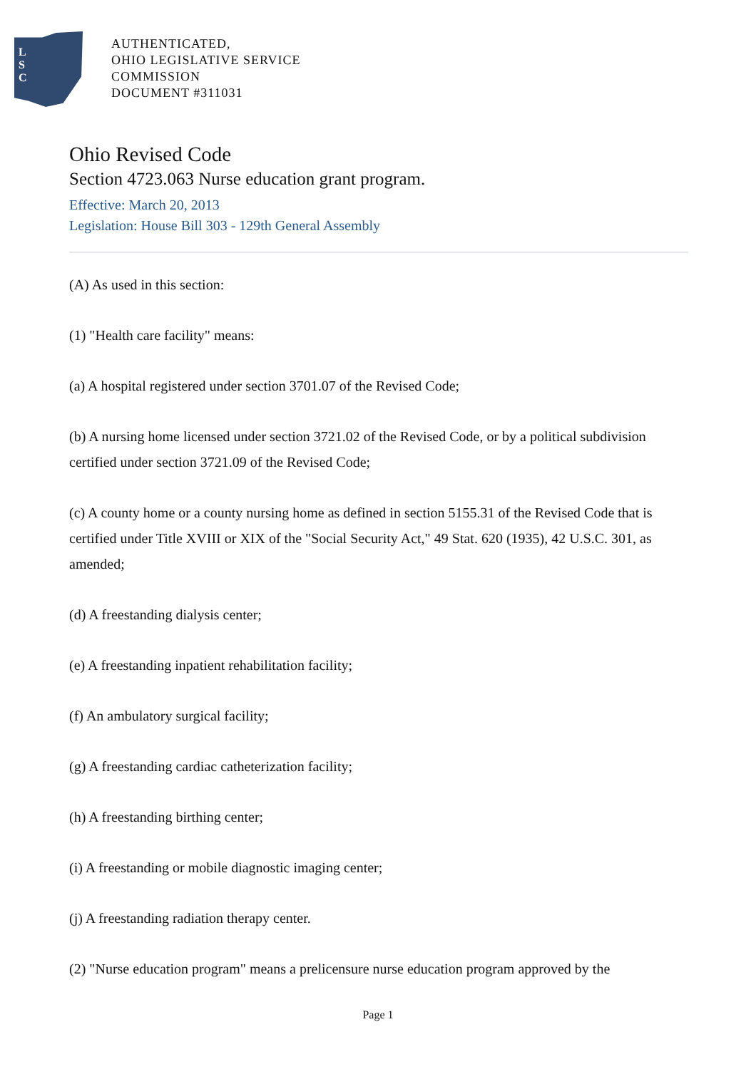L
S
C
AUTHENTICATED,
OHIO LEGISLATIVE SERVICE
COMMISSION
DOCUMENT #311031
Ohio Revised Code
Section 4723.063 Nurse education grant program.
Effective: March 20, 2013
Legislation: House Bill 303 - 129th General Assembly
(A) As used in this section:
(1) "Health care facility" means:
(a) A hospital registered under section 3701.07 of the Revised Code;
(b) A nursing home licensed under section 3721.02 of the Revised Code, or by a political subdivision certified under section 3721.09 of the Revised Code;
(c) A county home or a county nursing home as defined in section 5155.31 of the Revised Code that is certified under Title XVIII or XIX of the "Social Security Act," 49 Stat. 620 (1935), 42 U.S.C. 301, as amended;
(d) A freestanding dialysis center;
(e) A freestanding inpatient rehabilitation facility;
(f) An ambulatory surgical facility;
(g) A freestanding cardiac catheterization facility;
(h) A freestanding birthing center;
(i) A freestanding or mobile diagnostic imaging center;
(j) A freestanding radiation therapy center.
(2) "Nurse education program" means a prelicensure nurse education program approved by the
Page 1